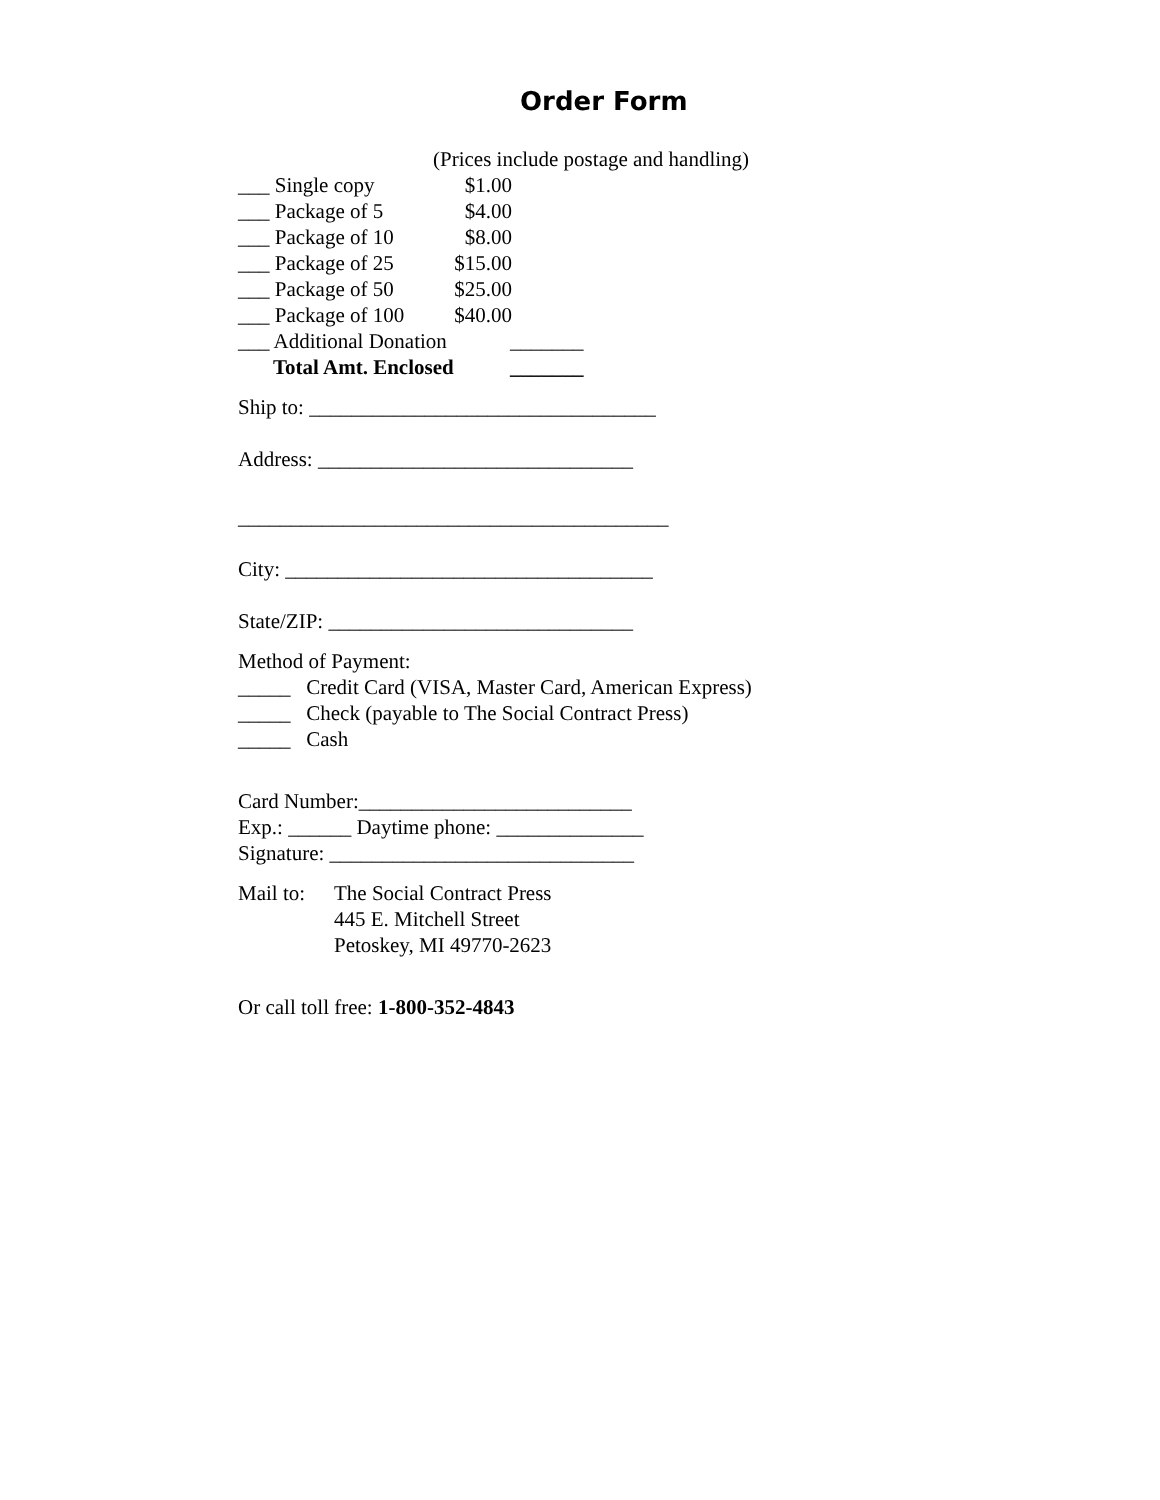Order Form
(Prices include postage and handling)
___ Single copy $1.00
___ Package of 5 $4.00
___ Package of 10 $8.00
___ Package of 25 $15.00
___ Package of 50 $25.00
___ Package of 100 $40.00
___ Additional Donation _______
Total Amt. Enclosed _______
Ship to: _________________________________
Address: ______________________________
_________________________________________
City: ___________________________________
State/ZIP: _____________________________
Method of Payment:
_____ Credit Card (VISA, Master Card, American Express)
_____ Check (payable to The Social Contract Press)
_____ Cash
Card Number:__________________________
Exp.: ______ Daytime phone: ______________
Signature: _____________________________
Mail to: The Social Contract Press
445 E. Mitchell Street
Petoskey, MI 49770-2623
Or call toll free: 1-800-352-4843